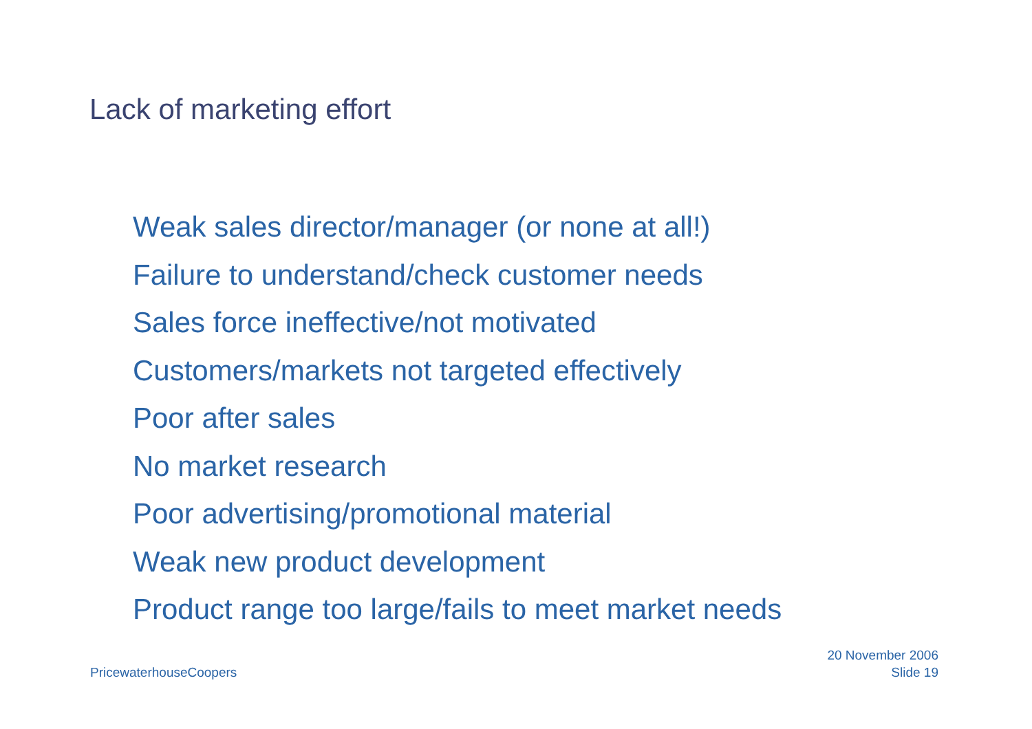Lack of marketing effort
Weak sales director/manager (or none at all!)
Failure to understand/check customer needs
Sales force ineffective/not motivated
Customers/markets not targeted effectively
Poor after sales
No market research
Poor advertising/promotional material
Weak new product development
Product range too large/fails to meet market needs
PricewaterhouseCoopers
20 November 2006
Slide 19